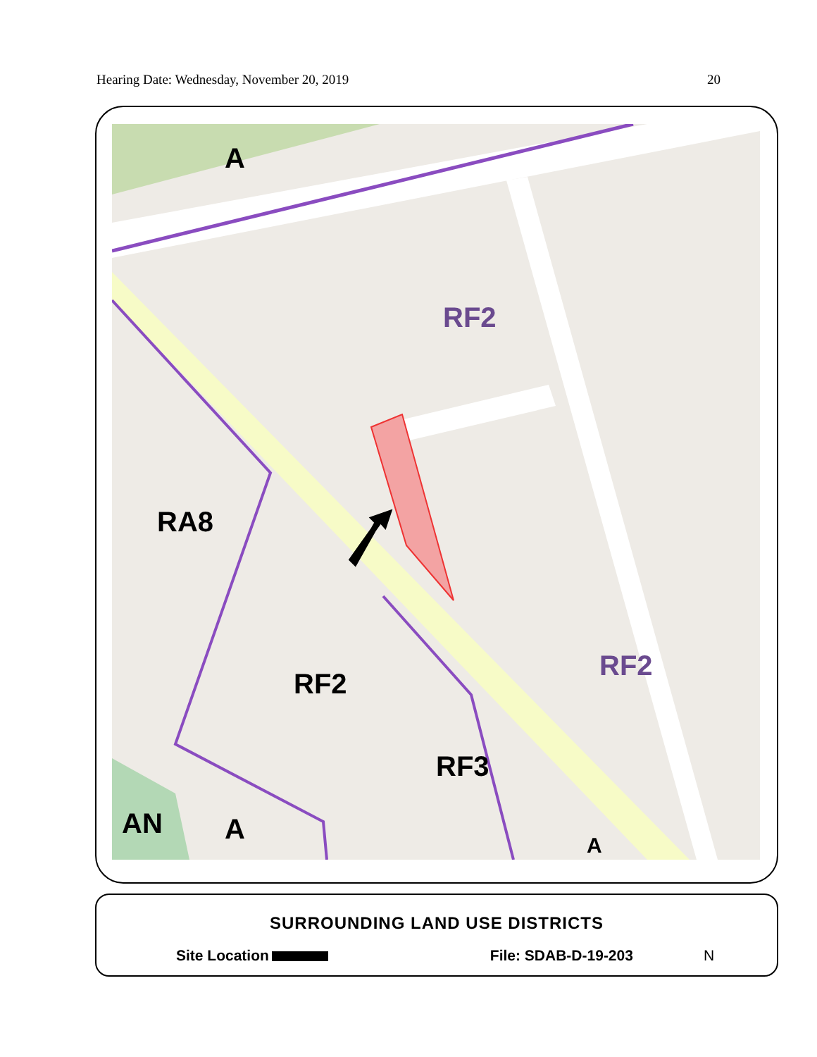Hearing Date: Wednesday, November 20, 2019 20
A
RF2
RA8
RF2
RF2
RF3
AN
A
A
SURROUNDING LAND USE DISTRICTS
Site Location File: SDAB-D-19-203 N